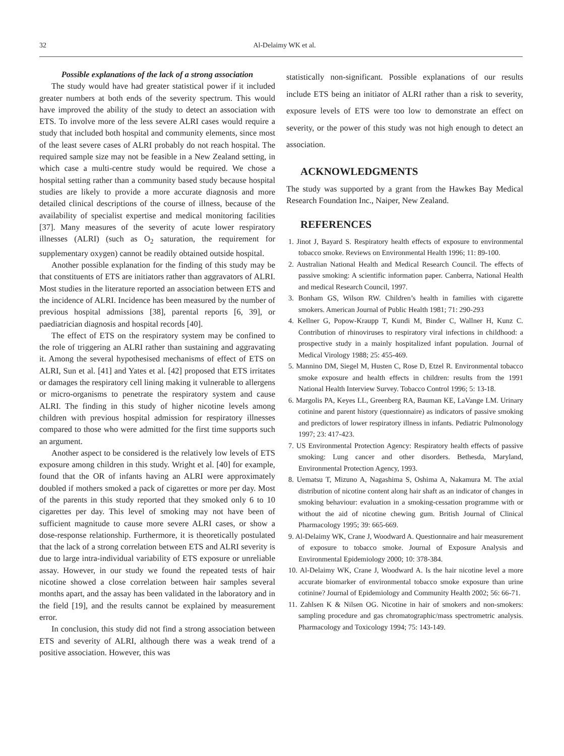32 Al-Delaimy WK et al.
Possible explanations of the lack of a strong association
The study would have had greater statistical power if it included greater numbers at both ends of the severity spectrum. This would have improved the ability of the study to detect an association with ETS. To involve more of the less severe ALRI cases would require a study that included both hospital and community elements, since most of the least severe cases of ALRI probably do not reach hospital. The required sample size may not be feasible in a New Zealand setting, in which case a multi-centre study would be required. We chose a hospital setting rather than a community based study because hospital studies are likely to provide a more accurate diagnosis and more detailed clinical descriptions of the course of illness, because of the availability of specialist expertise and medical monitoring facilities [37]. Many measures of the severity of acute lower respiratory illnesses (ALRI) (such as O<sub>2</sub> saturation, the requirement for supplementary oxygen) cannot be readily obtained outside hospital.
Another possible explanation for the finding of this study may be that constituents of ETS are initiators rather than aggravators of ALRI. Most studies in the literature reported an association between ETS and the incidence of ALRI. Incidence has been measured by the number of previous hospital admissions [38], parental reports [6, 39], or paediatrician diagnosis and hospital records [40].
The effect of ETS on the respiratory system may be confined to the role of triggering an ALRI rather than sustaining and aggravating it. Among the several hypothesised mechanisms of effect of ETS on ALRI, Sun et al. [41] and Yates et al. [42] proposed that ETS irritates or damages the respiratory cell lining making it vulnerable to allergens or micro-organisms to penetrate the respiratory system and cause ALRI. The finding in this study of higher nicotine levels among children with previous hospital admission for respiratory illnesses compared to those who were admitted for the first time supports such an argument.
Another aspect to be considered is the relatively low levels of ETS exposure among children in this study. Wright et al. [40] for example, found that the OR of infants having an ALRI were approximately doubled if mothers smoked a pack of cigarettes or more per day. Most of the parents in this study reported that they smoked only 6 to 10 cigarettes per day. This level of smoking may not have been of sufficient magnitude to cause more severe ALRI cases, or show a dose-response relationship. Furthermore, it is theoretically postulated that the lack of a strong correlation between ETS and ALRI severity is due to large intra-individual variability of ETS exposure or unreliable assay. However, in our study we found the repeated tests of hair nicotine showed a close correlation between hair samples several months apart, and the assay has been validated in the laboratory and in the field [19], and the results cannot be explained by measurement error.
In conclusion, this study did not find a strong association between ETS and severity of ALRI, although there was a weak trend of a positive association. However, this was
statistically non-significant. Possible explanations of our results include ETS being an initiator of ALRI rather than a risk to severity, exposure levels of ETS were too low to demonstrate an effect on severity, or the power of this study was not high enough to detect an association.
ACKNOWLEDGMENTS
The study was supported by a grant from the Hawkes Bay Medical Research Foundation Inc., Naiper, New Zealand.
REFERENCES
1. Jinot J, Bayard S. Respiratory health effects of exposure to environmental tobacco smoke. Reviews on Environmental Health 1996; 11: 89-100.
2. Australian National Health and Medical Research Council. The effects of passive smoking: A scientific information paper. Canberra, National Health and medical Research Council, 1997.
3. Bonham GS, Wilson RW. Children’s health in families with cigarette smokers. American Journal of Public Health 1981; 71: 290-293
4. Kellner G, Popow-Kraupp T, Kundi M, Binder C, Wallner H, Kunz C. Contribution of rhinoviruses to respiratory viral infections in childhood: a prospective study in a mainly hospitalized infant population. Journal of Medical Virology 1988; 25: 455-469.
5. Mannino DM, Siegel M, Husten C, Rose D, Etzel R. Environmental tobacco smoke exposure and health effects in children: results from the 1991 National Health Interview Survey. Tobacco Control 1996; 5: 13-18.
6. Margolis PA, Keyes LL, Greenberg RA, Bauman KE, LaVange LM. Urinary cotinine and parent history (questionnaire) as indicators of passive smoking and predictors of lower respiratory illness in infants. Pediatric Pulmonology 1997; 23: 417-423.
7. US Environmental Protection Agency: Respiratory health effects of passive smoking: Lung cancer and other disorders. Bethesda, Maryland, Environmental Protection Agency, 1993.
8. Uematsu T, Mizuno A, Nagashima S, Oshima A, Nakamura M. The axial distribution of nicotine content along hair shaft as an indicator of changes in smoking behaviour: evaluation in a smoking-cessation programme with or without the aid of nicotine chewing gum. British Journal of Clinical Pharmacology 1995; 39: 665-669.
9. Al-Delaimy WK, Crane J, Woodward A. Questionnaire and hair measurement of exposure to tobacco smoke. Journal of Exposure Analysis and Environmental Epidemiology 2000; 10: 378-384.
10. Al-Delaimy WK, Crane J, Woodward A. Is the hair nicotine level a more accurate biomarker of environmental tobacco smoke exposure than urine cotinine? Journal of Epidemiology and Community Health 2002; 56: 66-71.
11. Zahlsen K & Nilsen OG. Nicotine in hair of smokers and non-smokers: sampling procedure and gas chromatographic/mass spectrometric analysis. Pharmacology and Toxicology 1994; 75: 143-149.